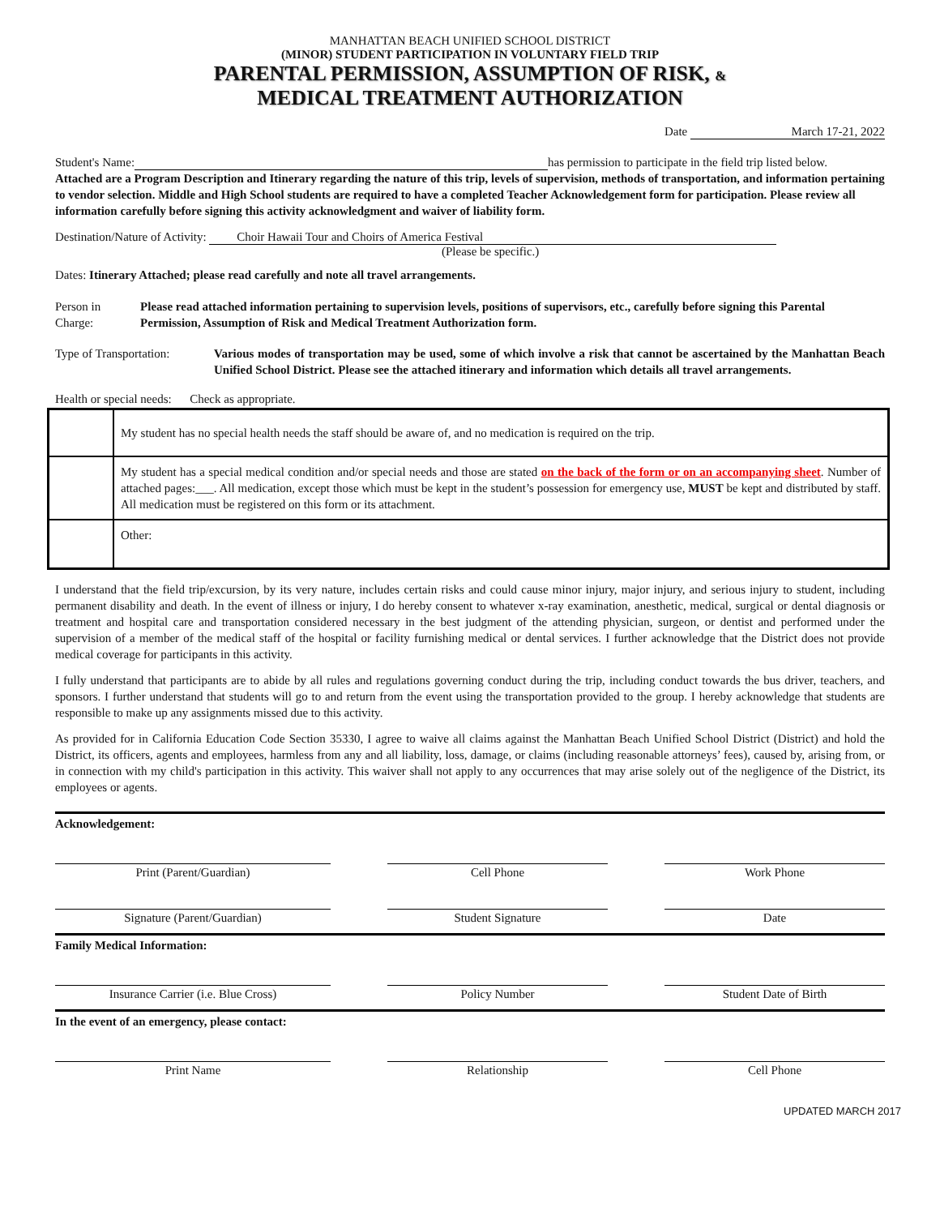MANHATTAN BEACH UNIFIED SCHOOL DISTRICT
(MINOR) STUDENT PARTICIPATION IN VOLUNTARY FIELD TRIP
PARENTAL PERMISSION, ASSUMPTION OF RISK, &
MEDICAL TREATMENT AUTHORIZATION
Date March 17-21, 2022
Student's Name: has permission to participate in the field trip listed below.
Attached are a Program Description and Itinerary regarding the nature of this trip, levels of supervision, methods of transportation, and information pertaining to vendor selection. Middle and High School students are required to have a completed Teacher Acknowledgement form for participation. Please review all information carefully before signing this activity acknowledgment and waiver of liability form.
Destination/Nature of Activity: Choir Hawaii Tour and Choirs of America Festival
(Please be specific.)
Dates: Itinerary Attached; please read carefully and note all travel arrangements.
Person in Charge: Please read attached information pertaining to supervision levels, positions of supervisors, etc., carefully before signing this Parental Permission, Assumption of Risk and Medical Treatment Authorization form.
Type of Transportation:
Various modes of transportation may be used, some of which involve a risk that cannot be ascertained by the Manhattan Beach Unified School District. Please see the attached itinerary and information which details all travel arrangements.
Health or special needs: Check as appropriate.
| | My student has no special health needs the staff should be aware of, and no medication is required on the trip. |
| | My student has a special medical condition and/or special needs and those are stated on the back of the form or on an accompanying sheet . Number of attached pages:___. All medication, except those which must be kept in the student’s possession for emergency use, MUST be kept and distributed by staff. All medication must be registered on this form or its attachment. |
| | Other: |
I understand that the field trip/excursion, by its very nature, includes certain risks and could cause minor injury, major injury, and serious injury to student, including permanent disability and death. In the event of illness or injury, I do hereby consent to whatever x-ray examination, anesthetic, medical, surgical or dental diagnosis or treatment and hospital care and transportation considered necessary in the best judgment of the attending physician, surgeon, or dentist and performed under the supervision of a member of the medical staff of the hospital or facility furnishing medical or dental services. I further acknowledge that the District does not provide medical coverage for participants in this activity.
I fully understand that participants are to abide by all rules and regulations governing conduct during the trip, including conduct towards the bus driver, teachers, and sponsors. I further understand that students will go to and return from the event using the transportation provided to the group. I hereby acknowledge that students are responsible to make up any assignments missed due to this activity.
As provided for in California Education Code Section 35330, I agree to waive all claims against the Manhattan Beach Unified School District (District) and hold the District, its officers, agents and employees, harmless from any and all liability, loss, damage, or claims (including reasonable attorneys’ fees), caused by, arising from, or in connection with my child's participation in this activity. This waiver shall not apply to any occurrences that may arise solely out of the negligence of the District, its employees or agents.
Acknowledgement:
Print (Parent/Guardian) Cell Phone Work Phone
Signature (Parent/Guardian) Student Signature Date
Family Medical Information:
Insurance Carrier (i.e. Blue Cross) Policy Number Student Date of Birth
In the event of an emergency, please contact:
Print Name Relationship Cell Phone
UPDATED MARCH 2017